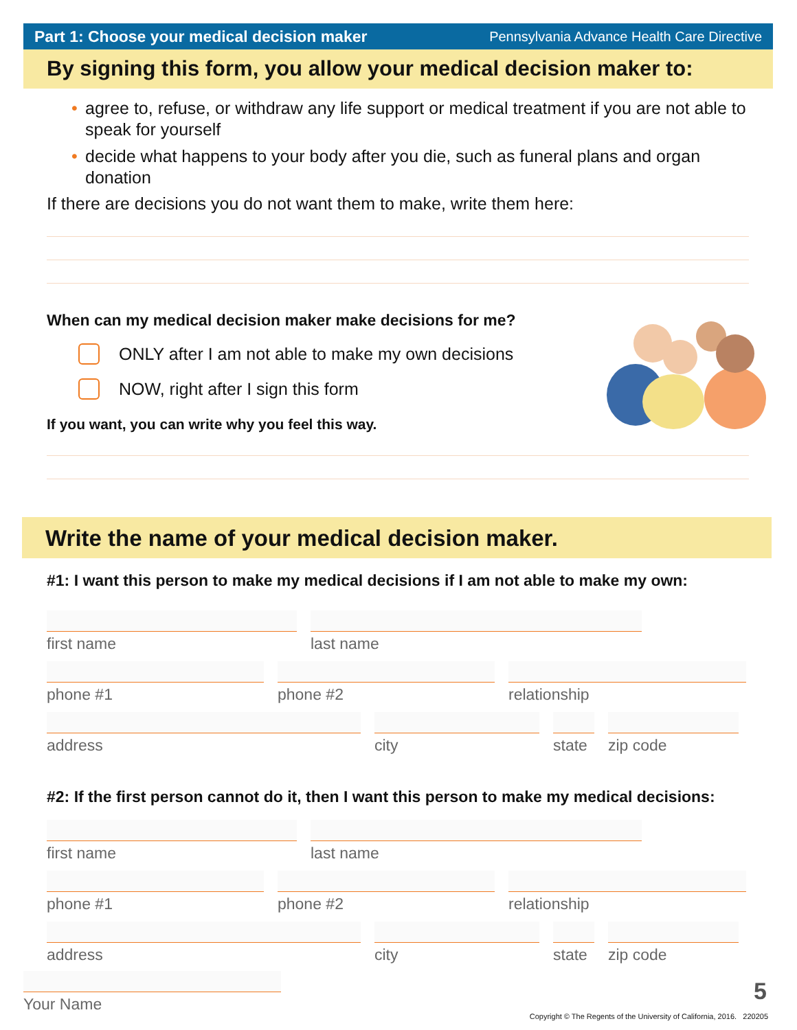Part 1: Choose your medical decision maker Pennsylvania Advance Health Care Directive
By signing this form, you allow your medical decision maker to:
• agree to, refuse, or withdraw any life support or medical treatment if you are not able to speak for yourself
• decide what happens to your body after you die, such as funeral plans and organ donation
If there are decisions you do not want them to make, write them here:
When can my medical decision maker make decisions for me?
ONLY after I am not able to make my own decisions
NOW, right after I sign this form
If you want, you can write why you feel this way.
Write the name of your medical decision maker.
#1: I want this person to make my medical decisions if I am not able to make my own:
first name last name
phone #1 phone #2 relationship
address city state
zip code
#2: If the first person cannot do it, then I want this person to make my medical decisions:
first name last name
phone #1 phone #2 relationship
address city state
zip code
Your Name 5
Copyright © The Regents of the University of California, 2016. 220205